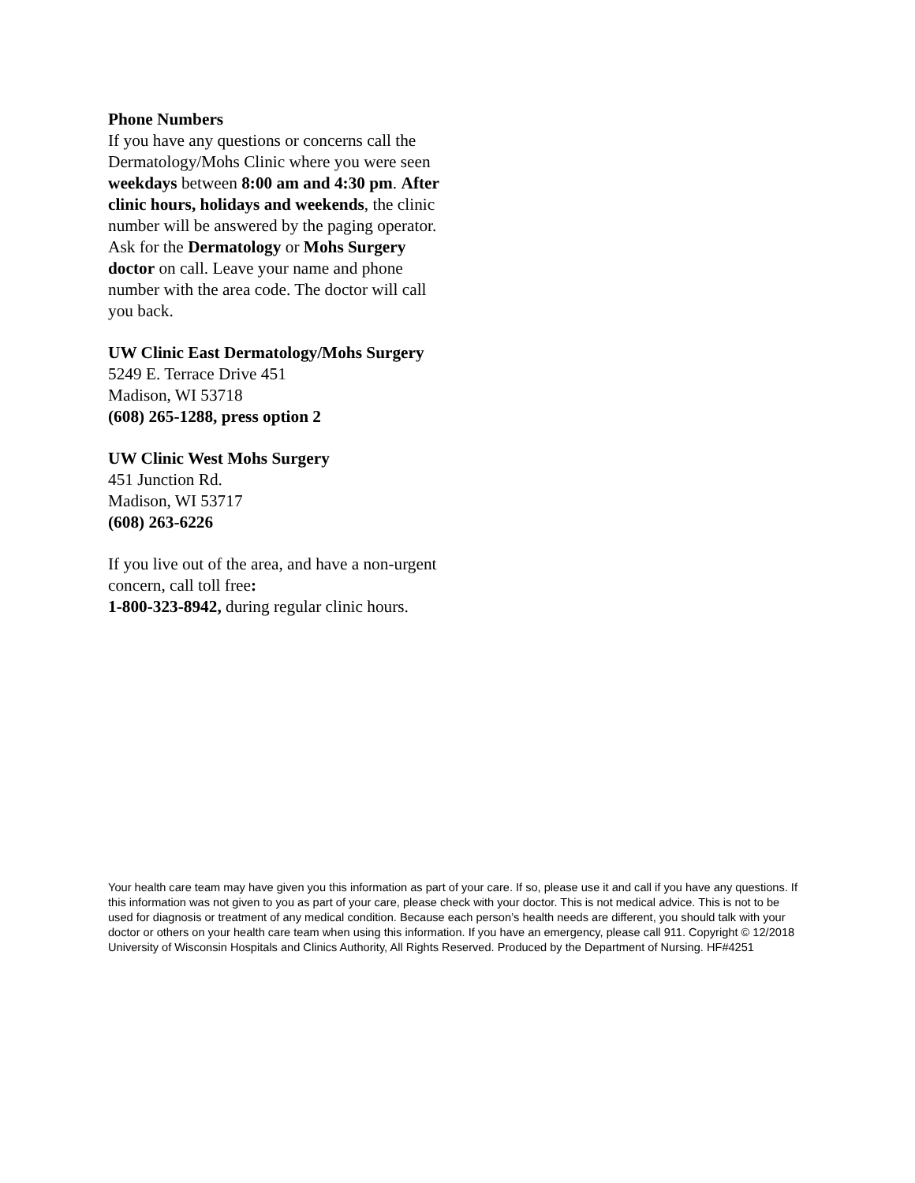Phone Numbers
If you have any questions or concerns call the Dermatology/Mohs Clinic where you were seen weekdays between 8:00 am and 4:30 pm. After clinic hours, holidays and weekends, the clinic number will be answered by the paging operator. Ask for the Dermatology or Mohs Surgery doctor on call. Leave your name and phone number with the area code. The doctor will call you back.
UW Clinic East Dermatology/Mohs Surgery
5249 E. Terrace Drive 451
Madison, WI 53718
(608) 265-1288, press option 2
UW Clinic West Mohs Surgery
451 Junction Rd.
Madison, WI 53717
(608) 263-6226
If you live out of the area, and have a non-urgent concern, call toll free:
1-800-323-8942, during regular clinic hours.
Your health care team may have given you this information as part of your care. If so, please use it and call if you have any questions. If this information was not given to you as part of your care, please check with your doctor. This is not medical advice. This is not to be used for diagnosis or treatment of any medical condition. Because each person’s health needs are different, you should talk with your doctor or others on your health care team when using this information. If you have an emergency, please call 911. Copyright © 12/2018 University of Wisconsin Hospitals and Clinics Authority, All Rights Reserved. Produced by the Department of Nursing. HF#4251